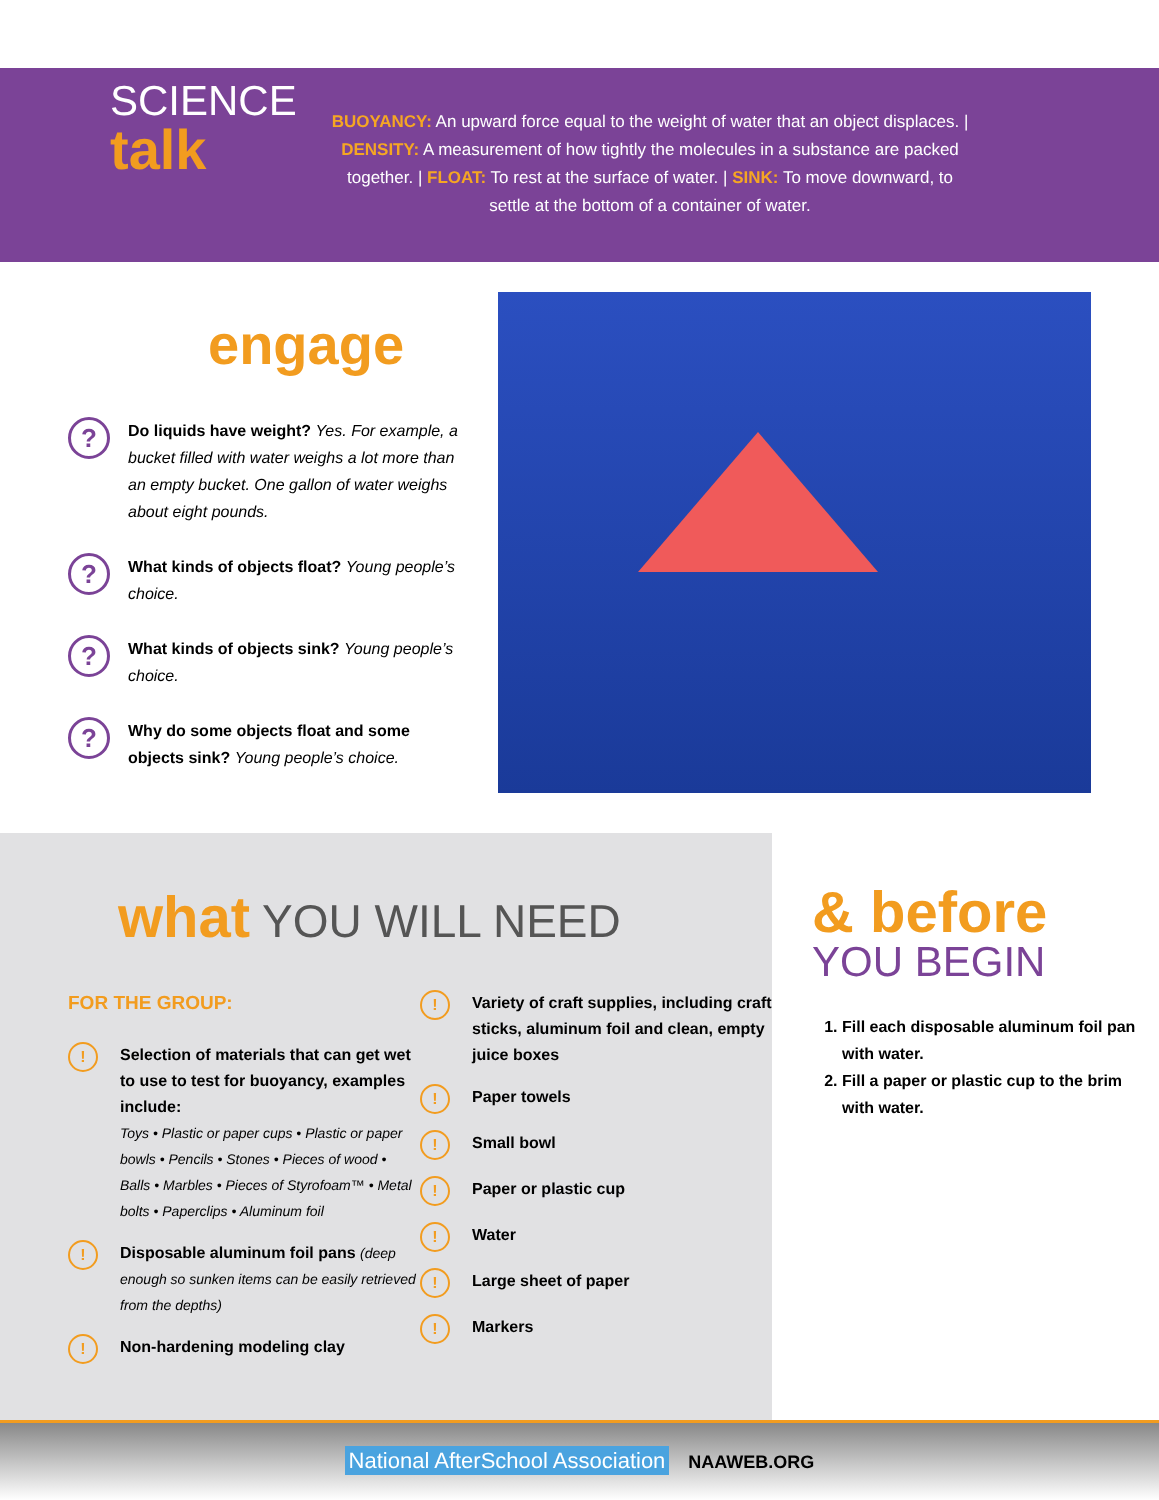SCIENCE
talk
BUOYANCY: An upward force equal to the weight of water that an object displaces. | DENSITY: A measurement of how tightly the molecules in a substance are packed together. | FLOAT: To rest at the surface of water. | SINK: To move downward, to settle at the bottom of a container of water.
engage
?
Do liquids have weight? Yes. For example, a bucket filled with water weighs a lot more than an empty bucket. One gallon of water weighs about eight pounds.
?
What kinds of objects float? Young people’s choice.
?
What kinds of objects sink? Young people’s choice.
?
Why do some objects float and some objects sink? Young people’s choice.
what YOU WILL NEED
FOR THE GROUP:
!
Selection of materials that can get wet to use to test for buoyancy, examples include:
Toys • Plastic or paper cups • Plastic or paper bowls • Pencils • Stones • Pieces of wood • Balls • Marbles • Pieces of Styrofoam™ • Metal bolts • Paperclips • Aluminum foil
!
Disposable aluminum foil pans (deep enough so sunken items can be easily retrieved from the depths)
!
Non-hardening modeling clay
!
Variety of craft supplies, including craft sticks, aluminum foil and clean, empty juice boxes
!
Paper towels
!
Small bowl
!
Paper or plastic cup
!
Water
!
Large sheet of paper
!
Markers
& before
YOU BEGIN
1. Fill each disposable aluminum foil pan with water.
2. Fill a paper or plastic cup to the brim with water.
National AfterSchool Association NAAWEB.ORG